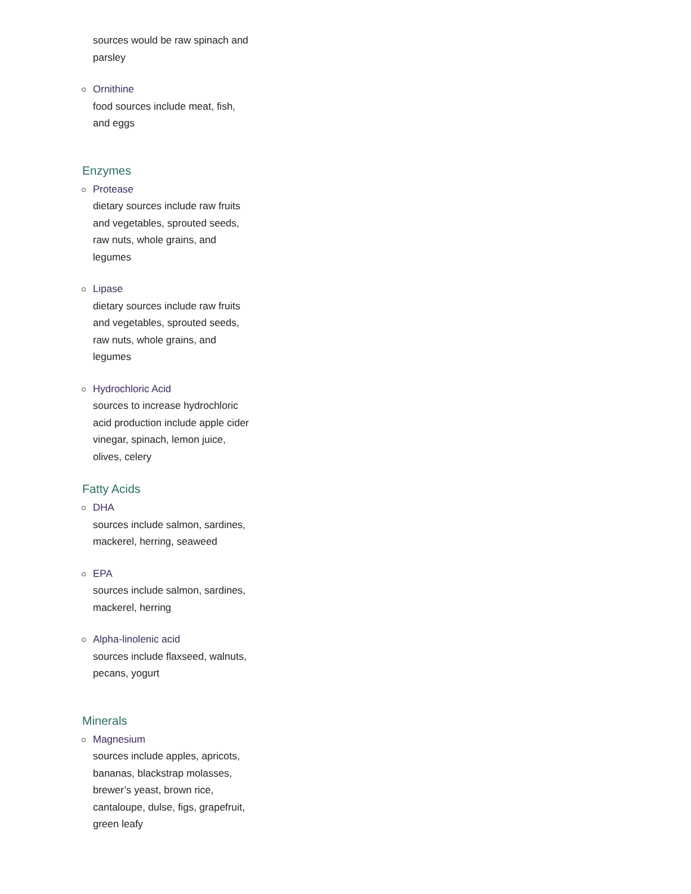sources would be raw spinach and parsley
Ornithine
food sources include meat, fish, and eggs
Enzymes
Protease
dietary sources include raw fruits and vegetables, sprouted seeds, raw nuts, whole grains, and legumes
Lipase
dietary sources include raw fruits and vegetables, sprouted seeds, raw nuts, whole grains, and legumes
Hydrochloric Acid
sources to increase hydrochloric acid production include apple cider vinegar, spinach, lemon juice, olives, celery
Fatty Acids
DHA
sources include salmon, sardines, mackerel, herring, seaweed
EPA
sources include salmon, sardines, mackerel, herring
Alpha-linolenic acid
sources include flaxseed, walnuts, pecans, yogurt
Minerals
Magnesium
sources include apples, apricots, bananas, blackstrap molasses, brewer’s yeast, brown rice, cantaloupe, dulse, figs, grapefruit, green leafy